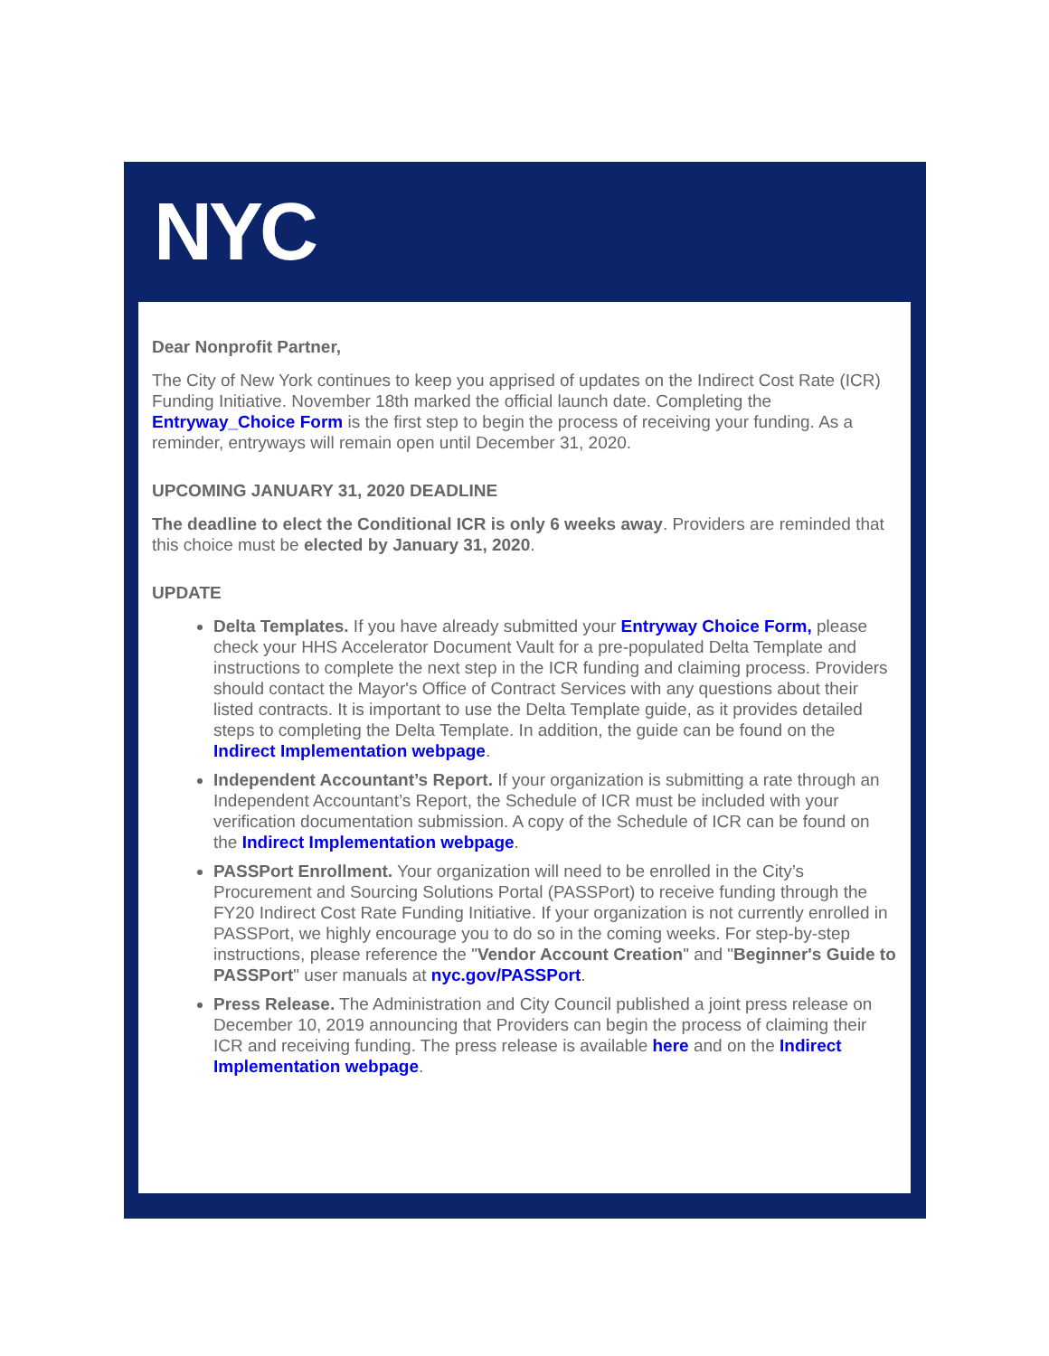NYC
Dear Nonprofit Partner,
The City of New York continues to keep you apprised of updates on the Indirect Cost Rate (ICR) Funding Initiative. November 18th marked the official launch date. Completing the Entryway_Choice Form is the first step to begin the process of receiving your funding. As a reminder, entryways will remain open until December 31, 2020.
UPCOMING JANUARY 31, 2020 DEADLINE
The deadline to elect the Conditional ICR is only 6 weeks away. Providers are reminded that this choice must be elected by January 31, 2020.
UPDATE
Delta Templates. If you have already submitted your Entryway Choice Form, please check your HHS Accelerator Document Vault for a pre-populated Delta Template and instructions to complete the next step in the ICR funding and claiming process. Providers should contact the Mayor's Office of Contract Services with any questions about their listed contracts. It is important to use the Delta Template guide, as it provides detailed steps to completing the Delta Template. In addition, the guide can be found on the Indirect Implementation webpage.
Independent Accountant’s Report. If your organization is submitting a rate through an Independent Accountant’s Report, the Schedule of ICR must be included with your verification documentation submission. A copy of the Schedule of ICR can be found on the Indirect Implementation webpage.
PASSPort Enrollment. Your organization will need to be enrolled in the City’s Procurement and Sourcing Solutions Portal (PASSPort) to receive funding through the FY20 Indirect Cost Rate Funding Initiative. If your organization is not currently enrolled in PASSPort, we highly encourage you to do so in the coming weeks. For step-by-step instructions, please reference the "Vendor Account Creation" and "Beginner's Guide to PASSPort" user manuals at nyc.gov/PASSPort.
Press Release. The Administration and City Council published a joint press release on December 10, 2019 announcing that Providers can begin the process of claiming their ICR and receiving funding. The press release is available here and on the Indirect Implementation webpage.